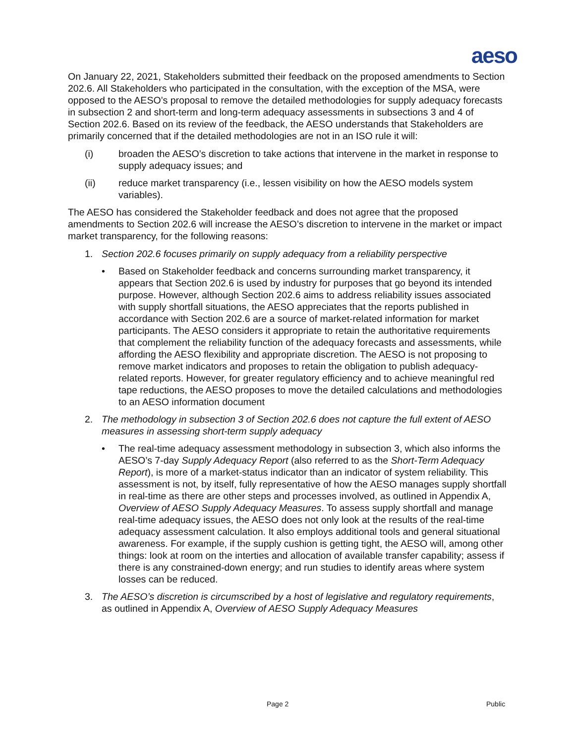aeso
On January 22, 2021, Stakeholders submitted their feedback on the proposed amendments to Section 202.6. All Stakeholders who participated in the consultation, with the exception of the MSA, were opposed to the AESO’s proposal to remove the detailed methodologies for supply adequacy forecasts in subsection 2 and short-term and long-term adequacy assessments in subsections 3 and 4 of Section 202.6. Based on its review of the feedback, the AESO understands that Stakeholders are primarily concerned that if the detailed methodologies are not in an ISO rule it will:
(i) broaden the AESO’s discretion to take actions that intervene in the market in response to supply adequacy issues; and
(ii) reduce market transparency (i.e., lessen visibility on how the AESO models system variables).
The AESO has considered the Stakeholder feedback and does not agree that the proposed amendments to Section 202.6 will increase the AESO’s discretion to intervene in the market or impact market transparency, for the following reasons:
1. Section 202.6 focuses primarily on supply adequacy from a reliability perspective
• Based on Stakeholder feedback and concerns surrounding market transparency, it appears that Section 202.6 is used by industry for purposes that go beyond its intended purpose. However, although Section 202.6 aims to address reliability issues associated with supply shortfall situations, the AESO appreciates that the reports published in accordance with Section 202.6 are a source of market-related information for market participants. The AESO considers it appropriate to retain the authoritative requirements that complement the reliability function of the adequacy forecasts and assessments, while affording the AESO flexibility and appropriate discretion. The AESO is not proposing to remove market indicators and proposes to retain the obligation to publish adequacy-related reports. However, for greater regulatory efficiency and to achieve meaningful red tape reductions, the AESO proposes to move the detailed calculations and methodologies to an AESO information document
2. The methodology in subsection 3 of Section 202.6 does not capture the full extent of AESO measures in assessing short-term supply adequacy
• The real-time adequacy assessment methodology in subsection 3, which also informs the AESO’s 7-day Supply Adequacy Report (also referred to as the Short-Term Adequacy Report), is more of a market-status indicator than an indicator of system reliability. This assessment is not, by itself, fully representative of how the AESO manages supply shortfall in real-time as there are other steps and processes involved, as outlined in Appendix A, Overview of AESO Supply Adequacy Measures. To assess supply shortfall and manage real-time adequacy issues, the AESO does not only look at the results of the real-time adequacy assessment calculation. It also employs additional tools and general situational awareness. For example, if the supply cushion is getting tight, the AESO will, among other things: look at room on the interties and allocation of available transfer capability; assess if there is any constrained-down energy; and run studies to identify areas where system losses can be reduced.
3. The AESO’s discretion is circumscribed by a host of legislative and regulatory requirements, as outlined in Appendix A, Overview of AESO Supply Adequacy Measures
Page 2 Public